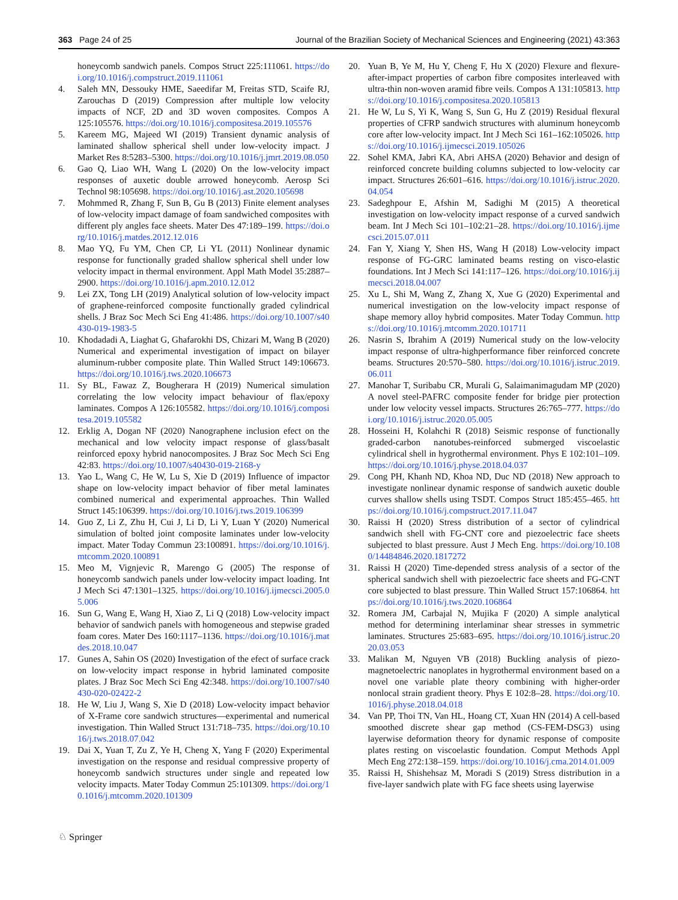363 Page 24 of 25 Journal of the Brazilian Society of Mechanical Sciences and Engineering (2021) 43:363
honeycomb sandwich panels. Compos Struct 225:111061. https://doi.org/10.1016/j.compstruct.2019.111061
4. Saleh MN, Dessouky HME, Saeedifar M, Freitas STD, Scaife RJ, Zarouchas D (2019) Compression after multiple low velocity impacts of NCF, 2D and 3D woven composites. Compos A 125:105576. https://doi.org/10.1016/j.compositesa.2019.105576
5. Kareem MG, Majeed WI (2019) Transient dynamic analysis of laminated shallow spherical shell under low-velocity impact. J Market Res 8:5283–5300. https://doi.org/10.1016/j.jmrt.2019.08.050
6. Gao Q, Liao WH, Wang L (2020) On the low-velocity impact responses of auxetic double arrowed honeycomb. Aerosp Sci Technol 98:105698. https://doi.org/10.1016/j.ast.2020.105698
7. Mohmmed R, Zhang F, Sun B, Gu B (2013) Finite element analyses of low-velocity impact damage of foam sandwiched composites with different ply angles face sheets. Mater Des 47:189–199. https://doi.org/10.1016/j.matdes.2012.12.016
8. Mao YQ, Fu YM, Chen CP, Li YL (2011) Nonlinear dynamic response for functionally graded shallow spherical shell under low velocity impact in thermal environment. Appl Math Model 35:2887–2900. https://doi.org/10.1016/j.apm.2010.12.012
9. Lei ZX, Tong LH (2019) Analytical solution of low-velocity impact of graphene-reinforced composite functionally graded cylindrical shells. J Braz Soc Mech Sci Eng 41:486. https://doi.org/10.1007/s40430-019-1983-5
10. Khodadadi A, Liaghat G, Ghafarokhi DS, Chizari M, Wang B (2020) Numerical and experimental investigation of impact on bilayer aluminum-rubber composite plate. Thin Walled Struct 149:106673. https://doi.org/10.1016/j.tws.2020.106673
11. Sy BL, Fawaz Z, Bougherara H (2019) Numerical simulation correlating the low velocity impact behaviour of flax/epoxy laminates. Compos A 126:105582. https://doi.org/10.1016/j.compositesa.2019.105582
12. Erklig A, Dogan NF (2020) Nanographene inclusion efect on the mechanical and low velocity impact response of glass/basalt reinforced epoxy hybrid nanocomposites. J Braz Soc Mech Sci Eng 42:83. https://doi.org/10.1007/s40430-019-2168-y
13. Yao L, Wang C, He W, Lu S, Xie D (2019) Influence of impactor shape on low-velocity impact behavior of fiber metal laminates combined numerical and experimental approaches. Thin Walled Struct 145:106399. https://doi.org/10.1016/j.tws.2019.106399
14. Guo Z, Li Z, Zhu H, Cui J, Li D, Li Y, Luan Y (2020) Numerical simulation of bolted joint composite laminates under low-velocity impact. Mater Today Commun 23:100891. https://doi.org/10.1016/j.mtcomm.2020.100891
15. Meo M, Vignjevic R, Marengo G (2005) The response of honeycomb sandwich panels under low-velocity impact loading. Int J Mech Sci 47:1301–1325. https://doi.org/10.1016/j.ijmecsci.2005.05.006
16. Sun G, Wang E, Wang H, Xiao Z, Li Q (2018) Low-velocity impact behavior of sandwich panels with homogeneous and stepwise graded foam cores. Mater Des 160:1117–1136. https://doi.org/10.1016/j.matdes.2018.10.047
17. Gunes A, Sahin OS (2020) Investigation of the efect of surface crack on low-velocity impact response in hybrid laminated composite plates. J Braz Soc Mech Sci Eng 42:348. https://doi.org/10.1007/s40430-020-02422-2
18. He W, Liu J, Wang S, Xie D (2018) Low-velocity impact behavior of X-Frame core sandwich structures—experimental and numerical investigation. Thin Walled Struct 131:718–735. https://doi.org/10.1016/j.tws.2018.07.042
19. Dai X, Yuan T, Zu Z, Ye H, Cheng X, Yang F (2020) Experimental investigation on the response and residual compressive property of honeycomb sandwich structures under single and repeated low velocity impacts. Mater Today Commun 25:101309. https://doi.org/10.1016/j.mtcomm.2020.101309
20. Yuan B, Ye M, Hu Y, Cheng F, Hu X (2020) Flexure and flexure-after-impact properties of carbon fibre composites interleaved with ultra-thin non-woven aramid fibre veils. Compos A 131:105813. https://doi.org/10.1016/j.compositesa.2020.105813
21. He W, Lu S, Yi K, Wang S, Sun G, Hu Z (2019) Residual flexural properties of CFRP sandwich structures with aluminum honeycomb core after low-velocity impact. Int J Mech Sci 161–162:105026. https://doi.org/10.1016/j.ijmecsci.2019.105026
22. Sohel KMA, Jabri KA, Abri AHSA (2020) Behavior and design of reinforced concrete building columns subjected to low-velocity car impact. Structures 26:601–616. https://doi.org/10.1016/j.istruc.2020.04.054
23. Sadeghpour E, Afshin M, Sadighi M (2015) A theoretical investigation on low-velocity impact response of a curved sandwich beam. Int J Mech Sci 101–102:21–28. https://doi.org/10.1016/j.ijmecsci.2015.07.011
24. Fan Y, Xiang Y, Shen HS, Wang H (2018) Low-velocity impact response of FG-GRC laminated beams resting on visco-elastic foundations. Int J Mech Sci 141:117–126. https://doi.org/10.1016/j.ijmecsci.2018.04.007
25. Xu L, Shi M, Wang Z, Zhang X, Xue G (2020) Experimental and numerical investigation on the low-velocity impact response of shape memory alloy hybrid composites. Mater Today Commun. https://doi.org/10.1016/j.mtcomm.2020.101711
26. Nasrin S, Ibrahim A (2019) Numerical study on the low-velocity impact response of ultra-highperformance fiber reinforced concrete beams. Structures 20:570–580. https://doi.org/10.1016/j.istruc.2019.06.011
27. Manohar T, Suribabu CR, Murali G, Salaimanimagudam MP (2020) A novel steel-PAFRC composite fender for bridge pier protection under low velocity vessel impacts. Structures 26:765–777. https://doi.org/10.1016/j.istruc.2020.05.005
28. Hosseini H, Kolahchi R (2018) Seismic response of functionally graded-carbon nanotubes-reinforced submerged viscoelastic cylindrical shell in hygrothermal environment. Phys E 102:101–109. https://doi.org/10.1016/j.physe.2018.04.037
29. Cong PH, Khanh ND, Khoa ND, Duc ND (2018) New approach to investigate nonlinear dynamic response of sandwich auxetic double curves shallow shells using TSDT. Compos Struct 185:455–465. https://doi.org/10.1016/j.compstruct.2017.11.047
30. Raissi H (2020) Stress distribution of a sector of cylindrical sandwich shell with FG-CNT core and piezoelectric face sheets subjected to blast pressure. Aust J Mech Eng. https://doi.org/10.1080/14484846.2020.1817272
31. Raissi H (2020) Time-depended stress analysis of a sector of the spherical sandwich shell with piezoelectric face sheets and FG-CNT core subjected to blast pressure. Thin Walled Struct 157:106864. https://doi.org/10.1016/j.tws.2020.106864
32. Romera JM, Carbajal N, Mujika F (2020) A simple analytical method for determining interlaminar shear stresses in symmetric laminates. Structures 25:683–695. https://doi.org/10.1016/j.istruc.2020.03.053
33. Malikan M, Nguyen VB (2018) Buckling analysis of piezo-magnetoelectric nanoplates in hygrothermal environment based on a novel one variable plate theory combining with higher-order nonlocal strain gradient theory. Phys E 102:8–28. https://doi.org/10.1016/j.physe.2018.04.018
34. Van PP, Thoi TN, Van HL, Hoang CT, Xuan HN (2014) A cell-based smoothed discrete shear gap method (CS-FEM-DSG3) using layerwise deformation theory for dynamic response of composite plates resting on viscoelastic foundation. Comput Methods Appl Mech Eng 272:138–159. https://doi.org/10.1016/j.cma.2014.01.009
35. Raissi H, Shishehsaz M, Moradi S (2019) Stress distribution in a five-layer sandwich plate with FG face sheets using layerwise
♘ Springer